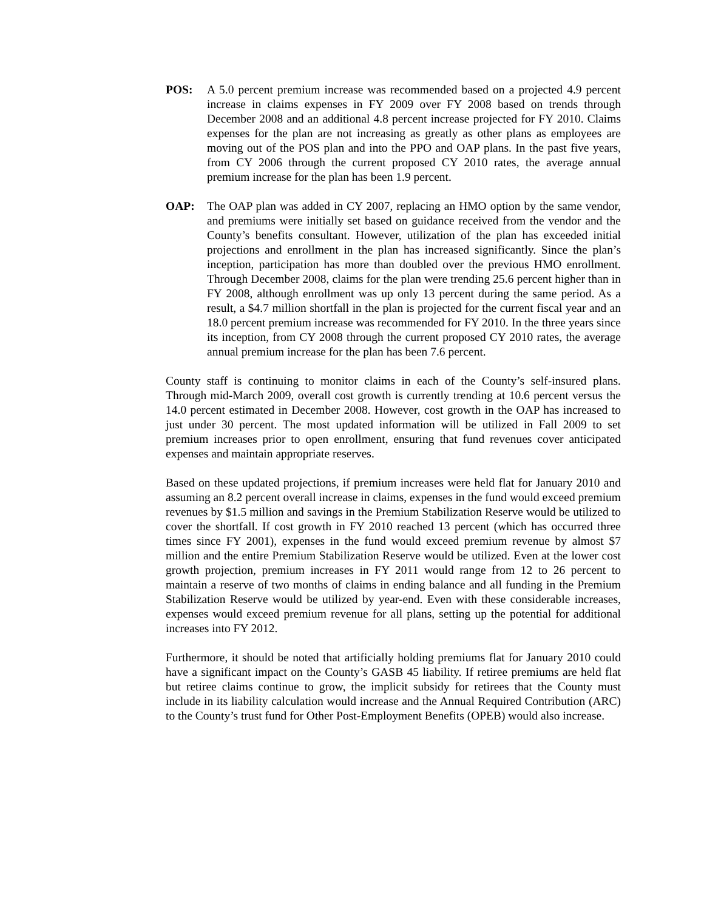POS: A 5.0 percent premium increase was recommended based on a projected 4.9 percent increase in claims expenses in FY 2009 over FY 2008 based on trends through December 2008 and an additional 4.8 percent increase projected for FY 2010. Claims expenses for the plan are not increasing as greatly as other plans as employees are moving out of the POS plan and into the PPO and OAP plans. In the past five years, from CY 2006 through the current proposed CY 2010 rates, the average annual premium increase for the plan has been 1.9 percent.
OAP: The OAP plan was added in CY 2007, replacing an HMO option by the same vendor, and premiums were initially set based on guidance received from the vendor and the County’s benefits consultant. However, utilization of the plan has exceeded initial projections and enrollment in the plan has increased significantly. Since the plan’s inception, participation has more than doubled over the previous HMO enrollment. Through December 2008, claims for the plan were trending 25.6 percent higher than in FY 2008, although enrollment was up only 13 percent during the same period. As a result, a $4.7 million shortfall in the plan is projected for the current fiscal year and an 18.0 percent premium increase was recommended for FY 2010. In the three years since its inception, from CY 2008 through the current proposed CY 2010 rates, the average annual premium increase for the plan has been 7.6 percent.
County staff is continuing to monitor claims in each of the County’s self-insured plans. Through mid-March 2009, overall cost growth is currently trending at 10.6 percent versus the 14.0 percent estimated in December 2008. However, cost growth in the OAP has increased to just under 30 percent. The most updated information will be utilized in Fall 2009 to set premium increases prior to open enrollment, ensuring that fund revenues cover anticipated expenses and maintain appropriate reserves.
Based on these updated projections, if premium increases were held flat for January 2010 and assuming an 8.2 percent overall increase in claims, expenses in the fund would exceed premium revenues by $1.5 million and savings in the Premium Stabilization Reserve would be utilized to cover the shortfall. If cost growth in FY 2010 reached 13 percent (which has occurred three times since FY 2001), expenses in the fund would exceed premium revenue by almost $7 million and the entire Premium Stabilization Reserve would be utilized. Even at the lower cost growth projection, premium increases in FY 2011 would range from 12 to 26 percent to maintain a reserve of two months of claims in ending balance and all funding in the Premium Stabilization Reserve would be utilized by year-end. Even with these considerable increases, expenses would exceed premium revenue for all plans, setting up the potential for additional increases into FY 2012.
Furthermore, it should be noted that artificially holding premiums flat for January 2010 could have a significant impact on the County’s GASB 45 liability. If retiree premiums are held flat but retiree claims continue to grow, the implicit subsidy for retirees that the County must include in its liability calculation would increase and the Annual Required Contribution (ARC) to the County’s trust fund for Other Post-Employment Benefits (OPEB) would also increase.